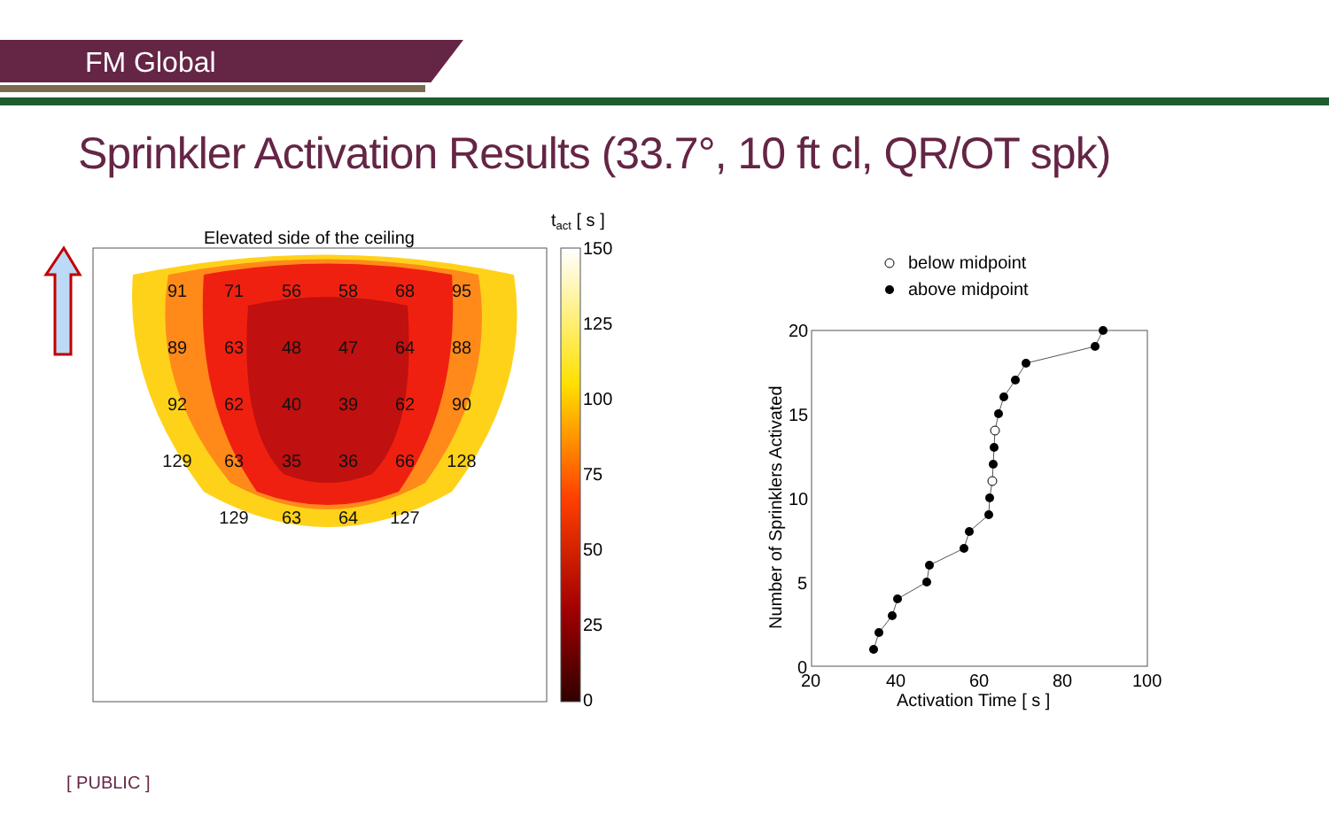FM Global
Sprinkler Activation Results (33.7°, 10 ft cl, QR/OT spk)
Elevated side of the ceiling
91
71
56
58
68
95
89
63
48
47
64
88
92
62
40
39
62
90
129
63
35
36
66
128
129
63
64
127
tact [ s ]
150
125
100
75
50
25
0
below midpoint
above midpoint
20
15
10
5
0
20
40
60
80
100
Activation Time [ s ]
Number of Sprinklers Activated
[ PUBLIC ]